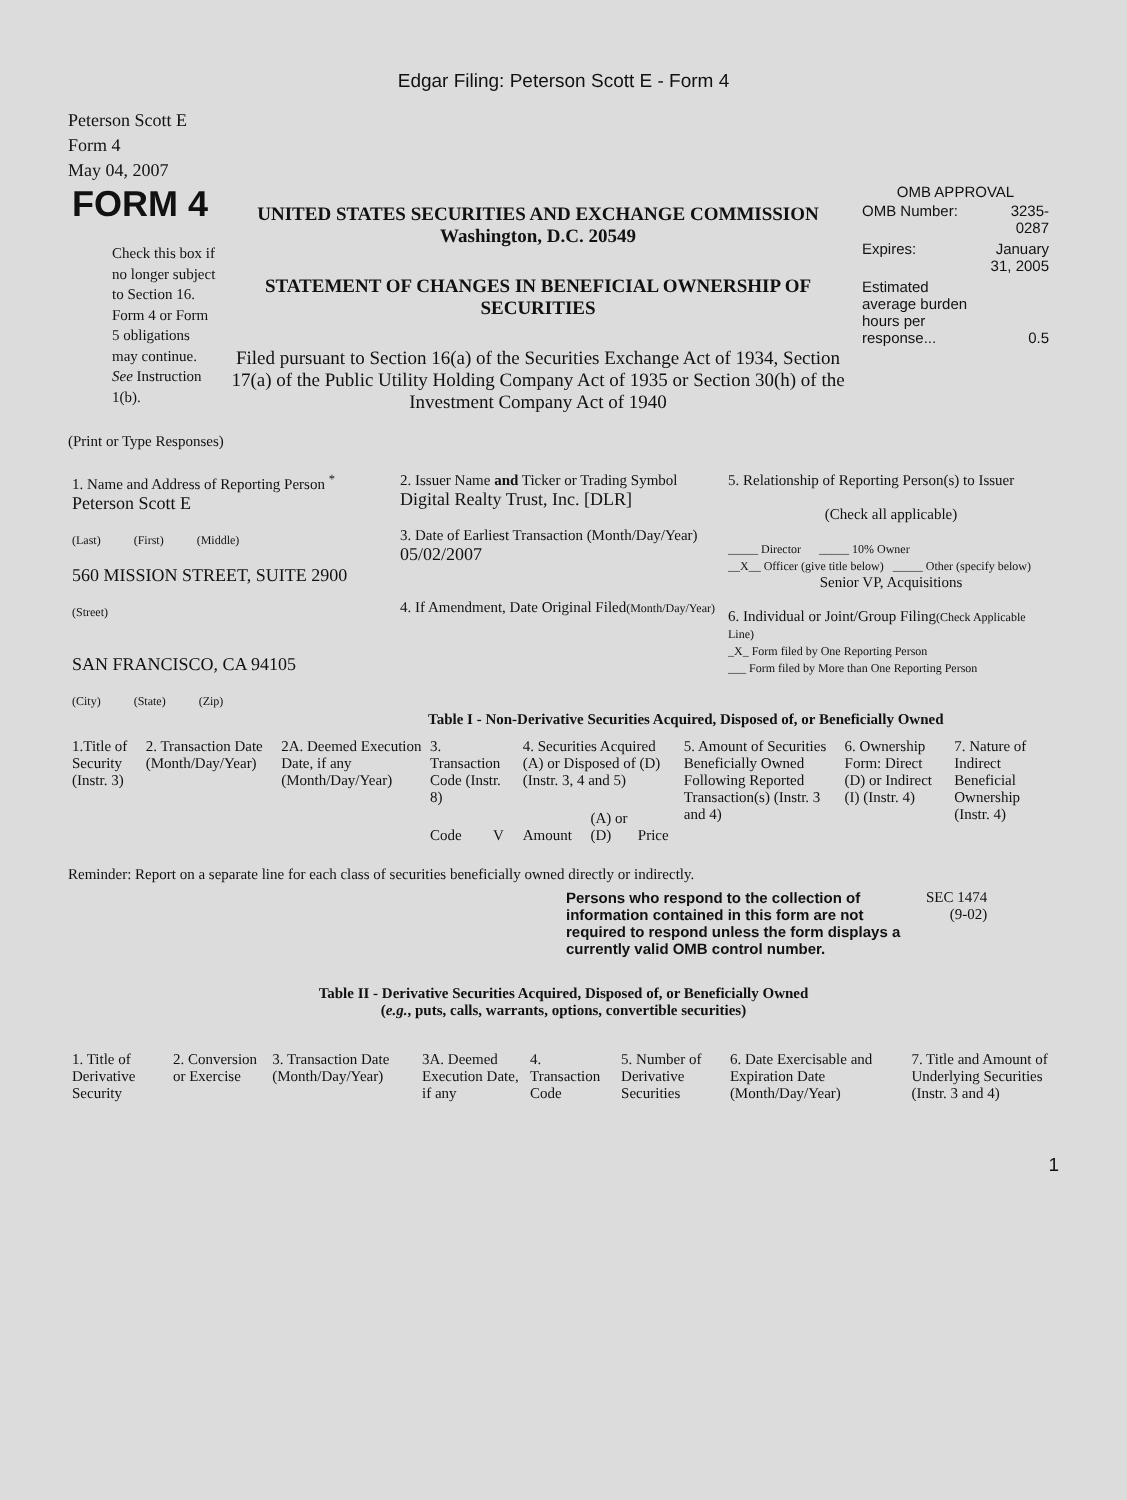Edgar Filing: Peterson Scott E - Form 4
Peterson Scott E
Form 4
May 04, 2007
FORM 4
Check this box if no longer subject to Section 16. Form 4 or Form 5 obligations may continue. See Instruction 1(b).
UNITED STATES SECURITIES AND EXCHANGE COMMISSION
Washington, D.C. 20549
STATEMENT OF CHANGES IN BENEFICIAL OWNERSHIP OF SECURITIES
Filed pursuant to Section 16(a) of the Securities Exchange Act of 1934, Section 17(a) of the Public Utility Holding Company Act of 1935 or Section 30(h) of the Investment Company Act of 1940
OMB APPROVAL
| OMB Number: | 3235-0287 |
| Expires: | January 31, 2005 |
| Estimated average burden hours per response... | 0.5 |
(Print or Type Responses)
| 1. Name and Address of Reporting Person <sup>*</sup> Peterson Scott E (Last) (First) (Middle) 560 MISSION STREET, SUITE 2900 (Street) SAN FRANCISCO, CA 94105 (City) (State) (Zip) | 2. Issuer Name and Ticker or Trading Symbol Digital Realty Trust, Inc. [DLR] 3. Date of Earliest Transaction (Month/Day/Year) 05/02/2007 4. If Amendment, Date Original Filed (Month/Day/Year) | 5. Relationship of Reporting Person(s) to Issuer (Check all applicable) _____ Director _____ 10% Owner __X__ Officer (give title below) _____ Other (specify below) Senior VP, Acquisitions 6. Individual or Joint/Group Filing (Check Applicable Line) _X_ Form filed by One Reporting Person ___ Form filed by More than One Reporting Person |
Table I - Non-Derivative Securities Acquired, Disposed of, or Beneficially Owned
| 1.Title of Security (Instr. 3) | 2. Transaction Date (Month/Day/Year) | 2A. Deemed Execution Date, if any (Month/Day/Year) | 3. Transaction Code (Instr. 8) | | 4. Securities Acquired (A) or Disposed of (D) (Instr. 3, 4 and 5) | | | 5. Amount of Securities Beneficially Owned Following Reported Transaction(s) (Instr. 3 and 4) | 6. Ownership Form: Direct (D) or Indirect (I) (Instr. 4) | 7. Nature of Indirect Beneficial Ownership (Instr. 4) |
| --- | --- | --- | --- | --- | --- | --- | --- | --- | --- | --- |
| | | | Code | V | Amount | (A) or (D) | Price | | | |
Reminder: Report on a separate line for each class of securities beneficially owned directly or indirectly.
Persons who respond to the collection of information contained in this form are not required to respond unless the form displays a currently valid OMB control number.
SEC 1474
(9-02)
Table II - Derivative Securities Acquired, Disposed of, or Beneficially Owned
(e.g., puts, calls, warrants, options, convertible securities)
| 1. Title of Derivative Security | 2. Conversion or Exercise | 3. Transaction Date (Month/Day/Year) | 3A. Deemed Execution Date, if any | 4. Transaction Code | 5. Number of Derivative Securities | 6. Date Exercisable and Expiration Date (Month/Day/Year) | 7. Title and Amount of Underlying Securities (Instr. 3 and 4) |
| --- | --- | --- | --- | --- | --- | --- | --- |
1